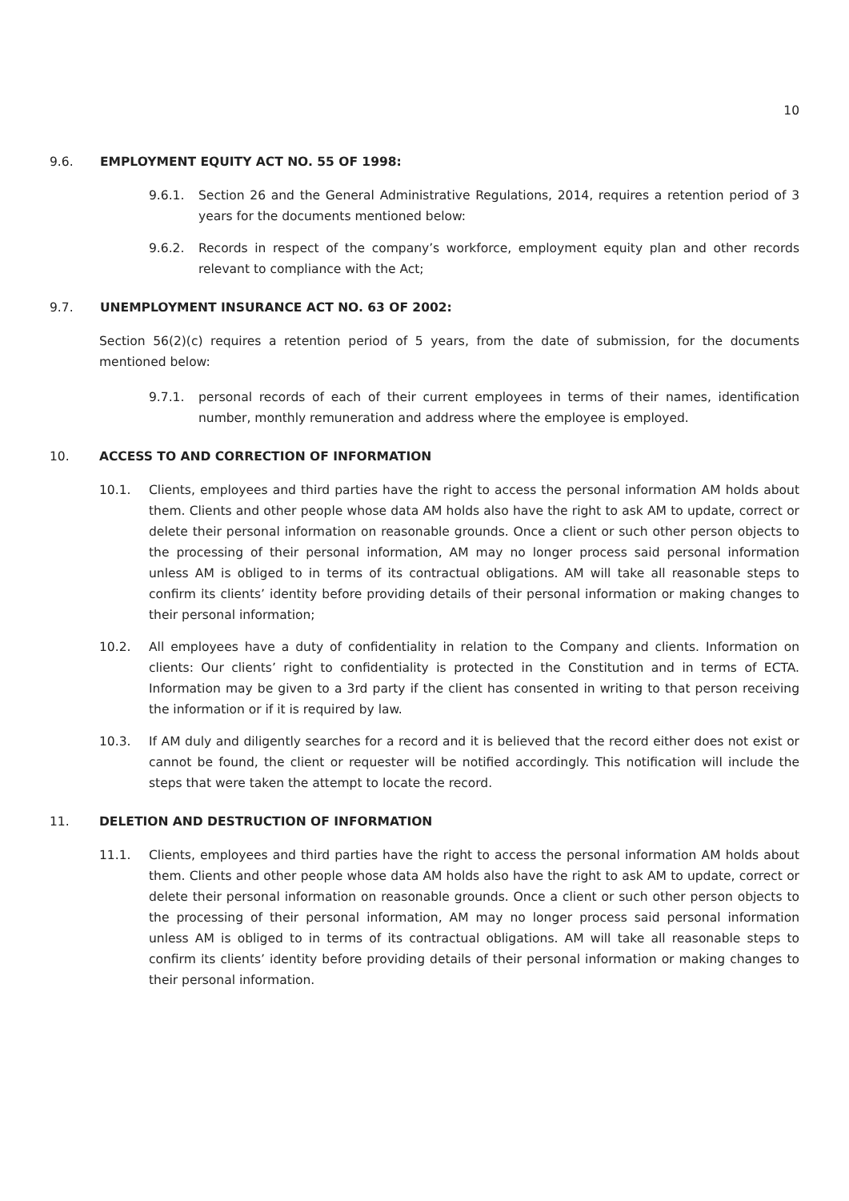10
9.6. EMPLOYMENT EQUITY ACT NO. 55 OF 1998:
9.6.1. Section 26 and the General Administrative Regulations, 2014, requires a retention period of 3 years for the documents mentioned below:
9.6.2. Records in respect of the company’s workforce, employment equity plan and other records relevant to compliance with the Act;
9.7. UNEMPLOYMENT INSURANCE ACT NO. 63 OF 2002:
Section 56(2)(c) requires a retention period of 5 years, from the date of submission, for the documents mentioned below:
9.7.1. personal records of each of their current employees in terms of their names, identification number, monthly remuneration and address where the employee is employed.
10. ACCESS TO AND CORRECTION OF INFORMATION
10.1. Clients, employees and third parties have the right to access the personal information AM holds about them. Clients and other people whose data AM holds also have the right to ask AM to update, correct or delete their personal information on reasonable grounds. Once a client or such other person objects to the processing of their personal information, AM may no longer process said personal information unless AM is obliged to in terms of its contractual obligations. AM will take all reasonable steps to confirm its clients’ identity before providing details of their personal information or making changes to their personal information;
10.2. All employees have a duty of confidentiality in relation to the Company and clients. Information on clients: Our clients’ right to confidentiality is protected in the Constitution and in terms of ECTA. Information may be given to a 3rd party if the client has consented in writing to that person receiving the information or if it is required by law.
10.3. If AM duly and diligently searches for a record and it is believed that the record either does not exist or cannot be found, the client or requester will be notified accordingly. This notification will include the steps that were taken the attempt to locate the record.
11. DELETION AND DESTRUCTION OF INFORMATION
11.1. Clients, employees and third parties have the right to access the personal information AM holds about them. Clients and other people whose data AM holds also have the right to ask AM to update, correct or delete their personal information on reasonable grounds. Once a client or such other person objects to the processing of their personal information, AM may no longer process said personal information unless AM is obliged to in terms of its contractual obligations. AM will take all reasonable steps to confirm its clients’ identity before providing details of their personal information or making changes to their personal information.